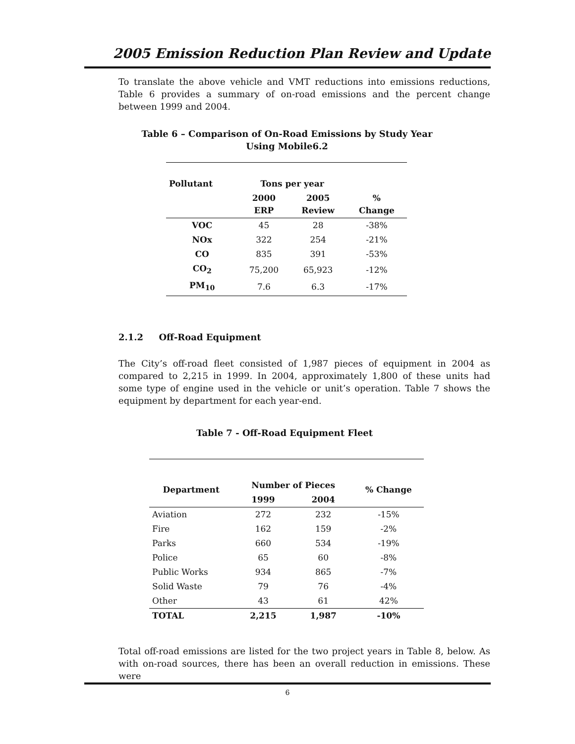2005 Emission Reduction Plan Review and Update
To translate the above vehicle and VMT reductions into emissions reductions, Table 6 provides a summary of on-road emissions and the percent change between 1999 and 2004.
Table 6 – Comparison of On-Road Emissions by Study Year
Using Mobile6.2
| Pollutant | Tons per year | | |
| --- | --- | --- | --- |
| | 2000 ERP | 2005 Review | % Change |
| VOC | 45 | 28 | -38% |
| NOx | 322 | 254 | -21% |
| CO | 835 | 391 | -53% |
| CO<sub>2</sub> | 75,200 | 65,923 | -12% |
| PM<sub>10</sub> | 7.6 | 6.3 | -17% |
2.1.2 Off-Road Equipment
The City’s off-road fleet consisted of 1,987 pieces of equipment in 2004 as compared to 2,215 in 1999. In 2004, approximately 1,800 of these units had some type of engine used in the vehicle or unit’s operation. Table 7 shows the equipment by department for each year-end.
Table 7 - Off-Road Equipment Fleet
| Department | Number of Pieces | | % Change |
| --- | --- | --- | --- |
| | 1999 | 2004 | |
| Aviation | 272 | 232 | -15% |
| Fire | 162 | 159 | -2% |
| Parks | 660 | 534 | -19% |
| Police | 65 | 60 | -8% |
| Public Works | 934 | 865 | -7% |
| Solid Waste | 79 | 76 | -4% |
| Other | 43 | 61 | 42% |
| TOTAL | 2,215 | 1,987 | -10% |
Total off-road emissions are listed for the two project years in Table 8, below. As with on-road sources, there has been an overall reduction in emissions. These were
6